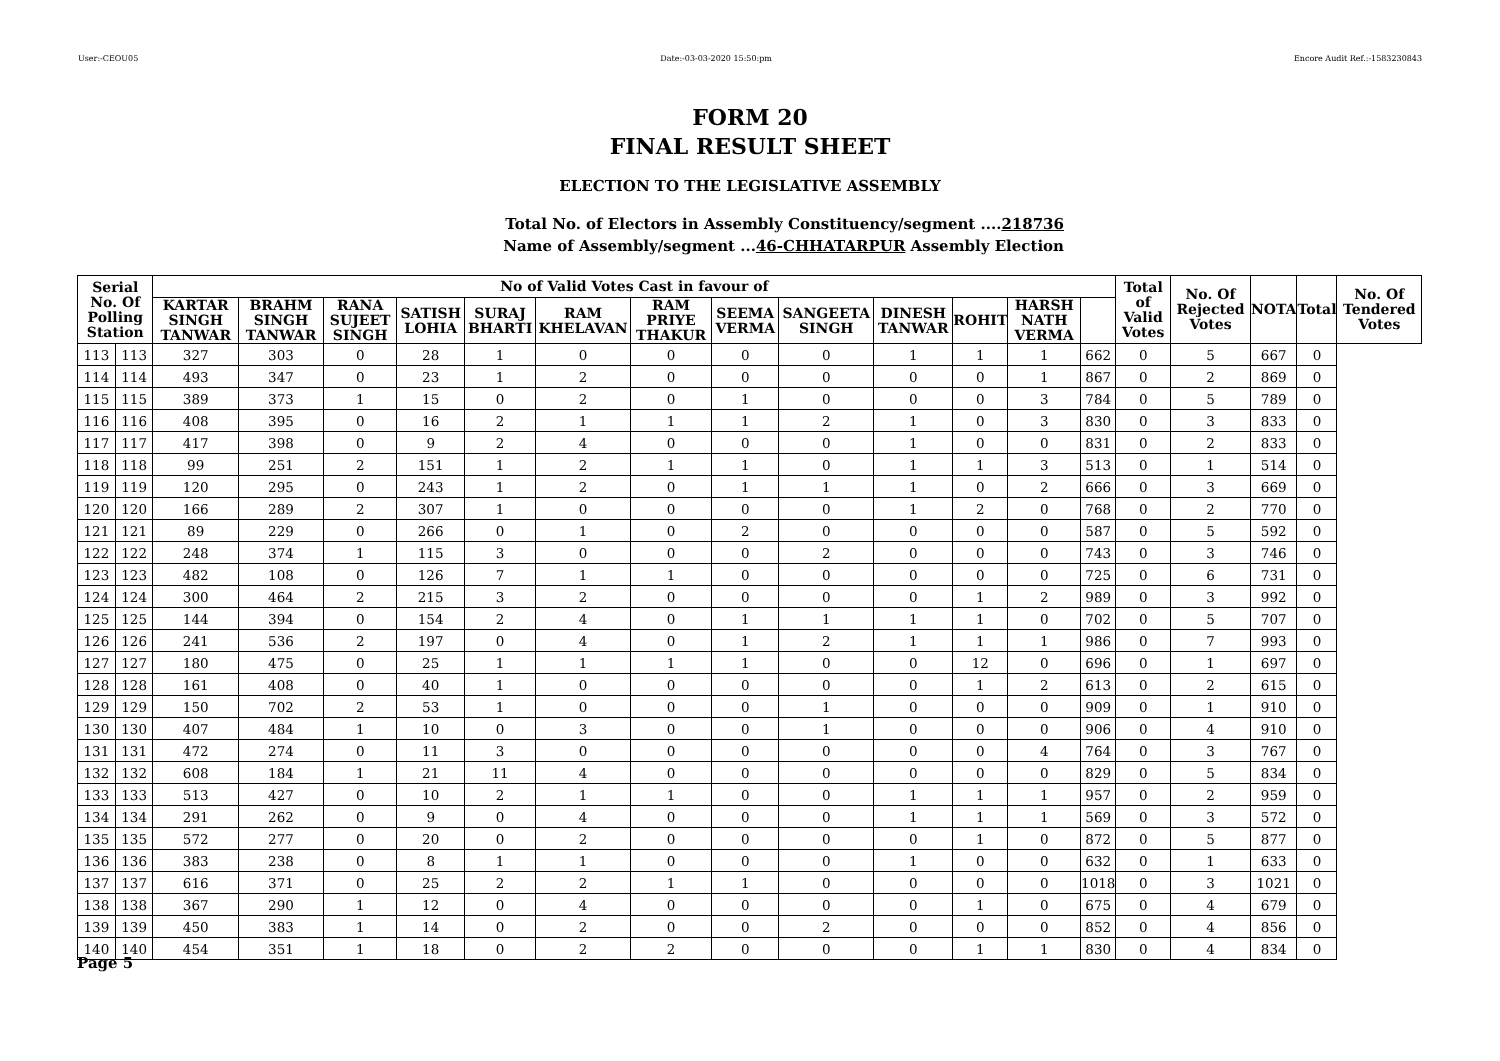User:-CEOU05 Date:-03-03-2020 15:50:pm Encore Audit Ref.:-1583230843
FORM 20
FINAL RESULT SHEET
ELECTION TO THE LEGISLATIVE ASSEMBLY
Total No. of Electors in Assembly Constituency/segment ....218736
Name of Assembly/segment ...46-CHHATARPUR Assembly Election
| Serial No. Of Polling Station | | No of Valid Votes Cast in favour of | | | | | | | | | | | | | Total of Valid Votes | No. Of Rejected Votes | NOTA | Total | No. Of Tendered Votes |
| --- | --- | --- | --- | --- | --- | --- | --- | --- | --- | --- | --- | --- | --- | --- | --- | --- | --- | --- | --- |
| | | KARTAR SINGH TANWAR | BRAHM SINGH TANWAR | RANA SUJEET SINGH | SATISH LOHIA | SURAJ BHARTI | RAM KHELAVAN | RAM PRIYE THAKUR | SEEMA VERMA | SANGEETA SINGH | DINESH TANWAR | ROHIT | HARSH NATH VERMA | | | | | | |
| 113 | 113 | 327 | 303 | 0 | 28 | 1 | 0 | 0 | 0 | 0 | 1 | 1 | 1 | 662 | 0 | 5 | 667 | 0 | |
| 114 | 114 | 493 | 347 | 0 | 23 | 1 | 2 | 0 | 0 | 0 | 0 | 0 | 1 | 867 | 0 | 2 | 869 | 0 | |
| 115 | 115 | 389 | 373 | 1 | 15 | 0 | 2 | 0 | 1 | 0 | 0 | 0 | 3 | 784 | 0 | 5 | 789 | 0 | |
| 116 | 116 | 408 | 395 | 0 | 16 | 2 | 1 | 1 | 1 | 2 | 1 | 0 | 3 | 830 | 0 | 3 | 833 | 0 | |
| 117 | 117 | 417 | 398 | 0 | 9 | 2 | 4 | 0 | 0 | 0 | 1 | 0 | 0 | 831 | 0 | 2 | 833 | 0 | |
| 118 | 118 | 99 | 251 | 2 | 151 | 1 | 2 | 1 | 1 | 0 | 1 | 1 | 3 | 513 | 0 | 1 | 514 | 0 | |
| 119 | 119 | 120 | 295 | 0 | 243 | 1 | 2 | 0 | 1 | 1 | 1 | 0 | 2 | 666 | 0 | 3 | 669 | 0 | |
| 120 | 120 | 166 | 289 | 2 | 307 | 1 | 0 | 0 | 0 | 0 | 1 | 2 | 0 | 768 | 0 | 2 | 770 | 0 | |
| 121 | 121 | 89 | 229 | 0 | 266 | 0 | 1 | 0 | 2 | 0 | 0 | 0 | 0 | 587 | 0 | 5 | 592 | 0 | |
| 122 | 122 | 248 | 374 | 1 | 115 | 3 | 0 | 0 | 0 | 2 | 0 | 0 | 0 | 743 | 0 | 3 | 746 | 0 | |
| 123 | 123 | 482 | 108 | 0 | 126 | 7 | 1 | 1 | 0 | 0 | 0 | 0 | 0 | 725 | 0 | 6 | 731 | 0 | |
| 124 | 124 | 300 | 464 | 2 | 215 | 3 | 2 | 0 | 0 | 0 | 0 | 1 | 2 | 989 | 0 | 3 | 992 | 0 | |
| 125 | 125 | 144 | 394 | 0 | 154 | 2 | 4 | 0 | 1 | 1 | 1 | 1 | 0 | 702 | 0 | 5 | 707 | 0 | |
| 126 | 126 | 241 | 536 | 2 | 197 | 0 | 4 | 0 | 1 | 2 | 1 | 1 | 1 | 986 | 0 | 7 | 993 | 0 | |
| 127 | 127 | 180 | 475 | 0 | 25 | 1 | 1 | 1 | 1 | 0 | 0 | 12 | 0 | 696 | 0 | 1 | 697 | 0 | |
| 128 | 128 | 161 | 408 | 0 | 40 | 1 | 0 | 0 | 0 | 0 | 0 | 1 | 2 | 613 | 0 | 2 | 615 | 0 | |
| 129 | 129 | 150 | 702 | 2 | 53 | 1 | 0 | 0 | 0 | 1 | 0 | 0 | 0 | 909 | 0 | 1 | 910 | 0 | |
| 130 | 130 | 407 | 484 | 1 | 10 | 0 | 3 | 0 | 0 | 1 | 0 | 0 | 0 | 906 | 0 | 4 | 910 | 0 | |
| 131 | 131 | 472 | 274 | 0 | 11 | 3 | 0 | 0 | 0 | 0 | 0 | 0 | 4 | 764 | 0 | 3 | 767 | 0 | |
| 132 | 132 | 608 | 184 | 1 | 21 | 11 | 4 | 0 | 0 | 0 | 0 | 0 | 0 | 829 | 0 | 5 | 834 | 0 | |
| 133 | 133 | 513 | 427 | 0 | 10 | 2 | 1 | 1 | 0 | 0 | 1 | 1 | 1 | 957 | 0 | 2 | 959 | 0 | |
| 134 | 134 | 291 | 262 | 0 | 9 | 0 | 4 | 0 | 0 | 0 | 1 | 1 | 1 | 569 | 0 | 3 | 572 | 0 | |
| 135 | 135 | 572 | 277 | 0 | 20 | 0 | 2 | 0 | 0 | 0 | 0 | 1 | 0 | 872 | 0 | 5 | 877 | 0 | |
| 136 | 136 | 383 | 238 | 0 | 8 | 1 | 1 | 0 | 0 | 0 | 1 | 0 | 0 | 632 | 0 | 1 | 633 | 0 | |
| 137 | 137 | 616 | 371 | 0 | 25 | 2 | 2 | 1 | 1 | 0 | 0 | 0 | 0 | 1018 | 0 | 3 | 1021 | 0 | |
| 138 | 138 | 367 | 290 | 1 | 12 | 0 | 4 | 0 | 0 | 0 | 0 | 1 | 0 | 675 | 0 | 4 | 679 | 0 | |
| 139 | 139 | 450 | 383 | 1 | 14 | 0 | 2 | 0 | 0 | 2 | 0 | 0 | 0 | 852 | 0 | 4 | 856 | 0 | |
| 140 | 140 | 454 | 351 | 1 | 18 | 0 | 2 | 2 | 0 | 0 | 0 | 1 | 1 | 830 | 0 | 4 | 834 | 0 | |
Page 5